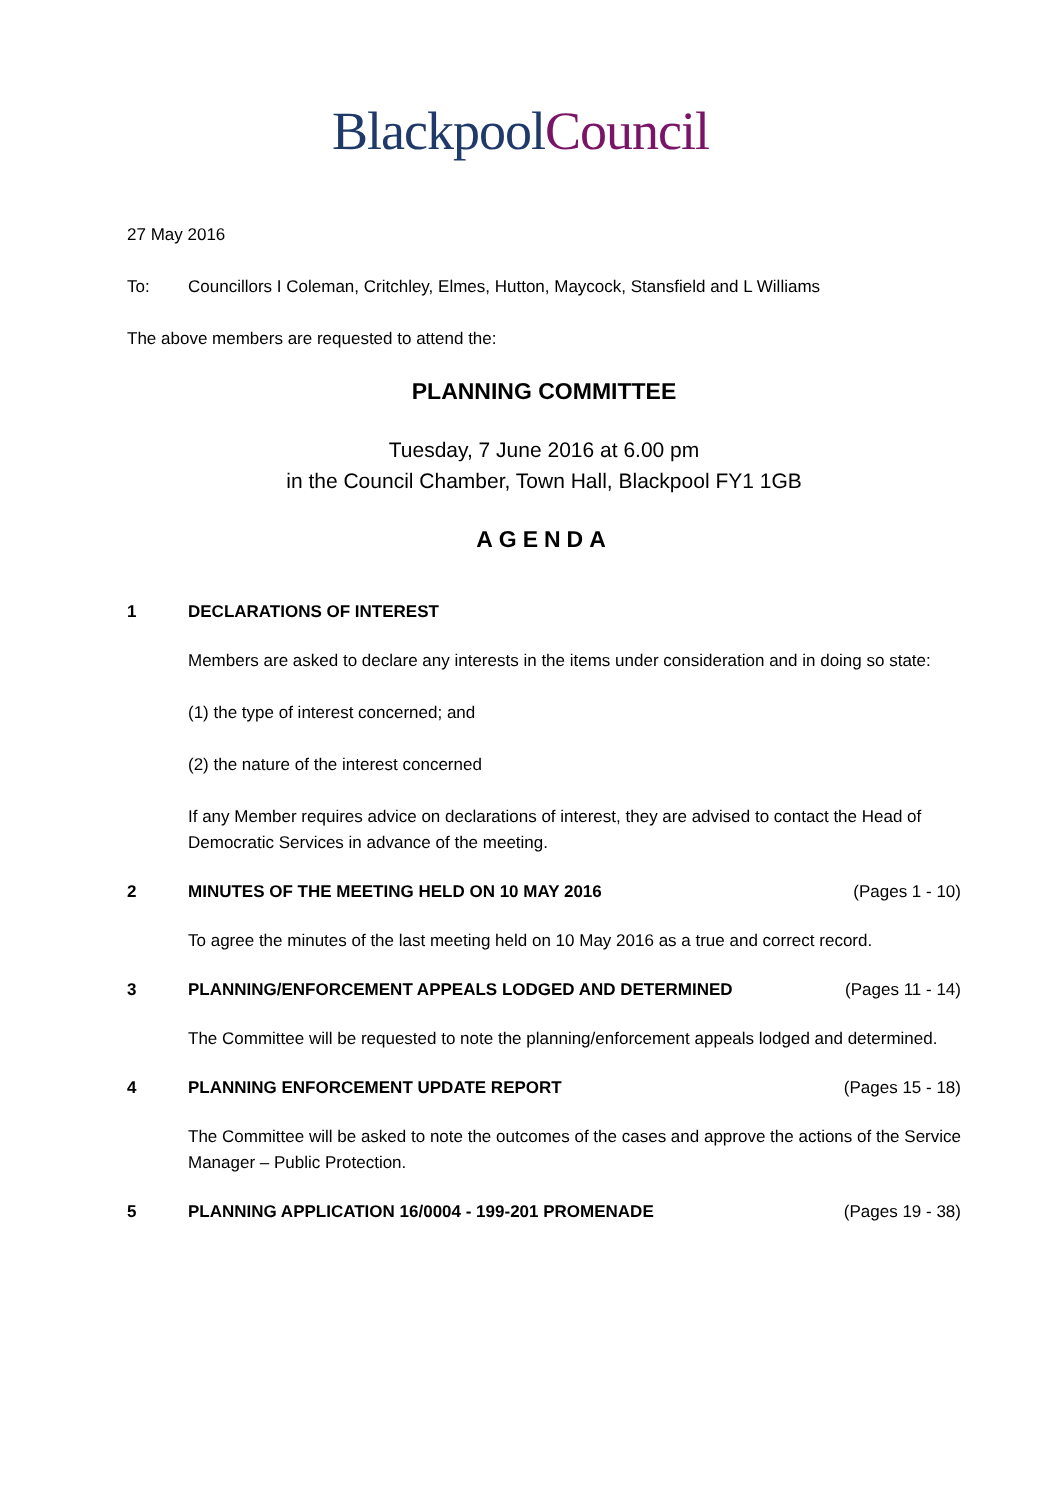Blackpool Council
27 May 2016
To: Councillors I Coleman, Critchley, Elmes, Hutton, Maycock, Stansfield and L Williams
The above members are requested to attend the:
PLANNING COMMITTEE
Tuesday, 7 June 2016 at 6.00 pm
in the Council Chamber, Town Hall, Blackpool FY1 1GB
AGENDA
1 DECLARATIONS OF INTEREST
Members are asked to declare any interests in the items under consideration and in doing so state:
(1) the type of interest concerned; and
(2) the nature of the interest concerned
If any Member requires advice on declarations of interest, they are advised to contact the Head of Democratic Services in advance of the meeting.
2 MINUTES OF THE MEETING HELD ON 10 MAY 2016
(Pages 1 - 10)
To agree the minutes of the last meeting held on 10 May 2016 as a true and correct record.
3 PLANNING/ENFORCEMENT APPEALS LODGED AND DETERMINED
(Pages 11 - 14)
The Committee will be requested to note the planning/enforcement appeals lodged and determined.
4 PLANNING ENFORCEMENT UPDATE REPORT
(Pages 15 - 18)
The Committee will be asked to note the outcomes of the cases and approve the actions of the Service Manager – Public Protection.
5 PLANNING APPLICATION 16/0004 - 199-201 PROMENADE
(Pages 19 - 38)